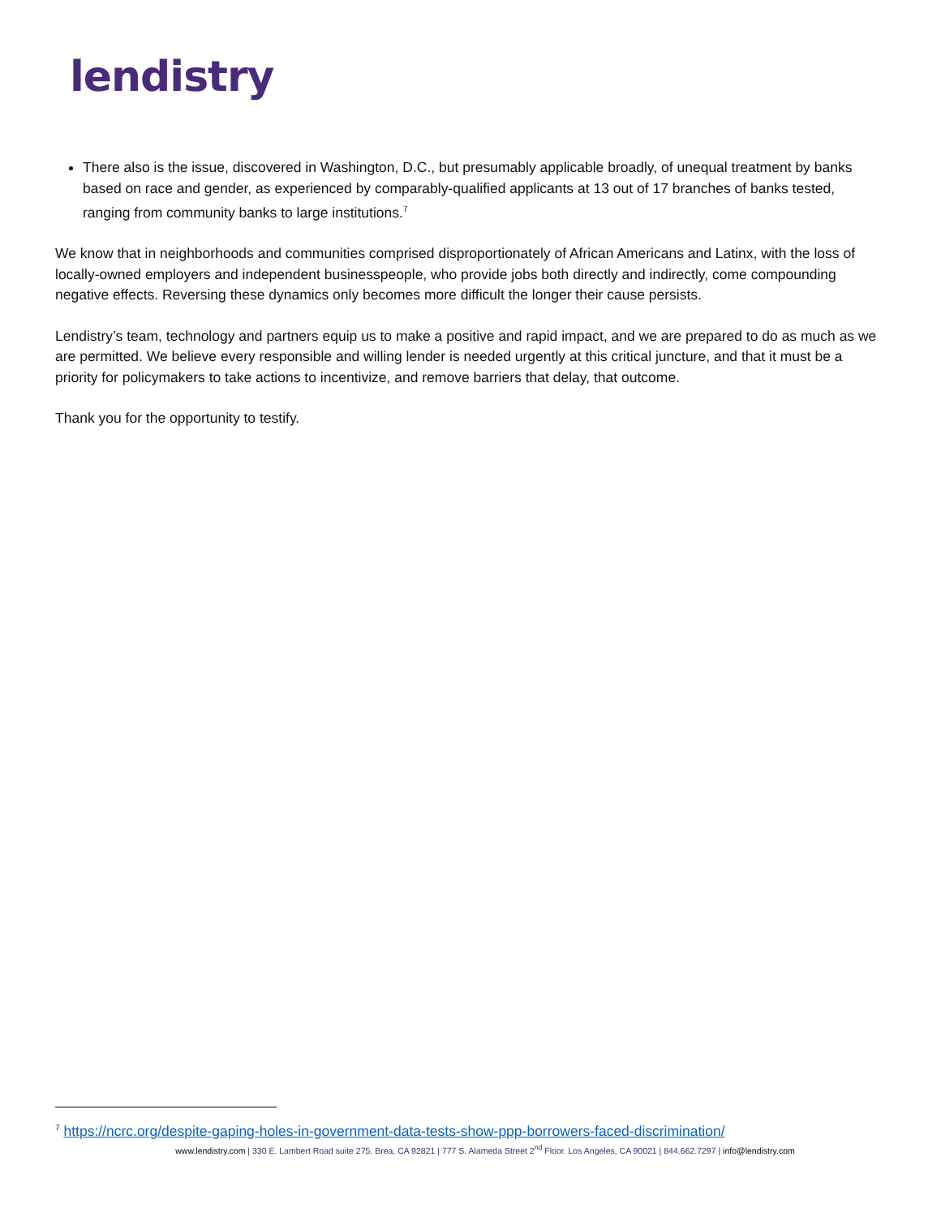lendistry
There also is the issue, discovered in Washington, D.C., but presumably applicable broadly, of unequal treatment by banks based on race and gender, as experienced by comparably-qualified applicants at 13 out of 17 branches of banks tested, ranging from community banks to large institutions.<sup>7</sup>
We know that in neighborhoods and communities comprised disproportionately of African Americans and Latinx, with the loss of locally-owned employers and independent businesspeople, who provide jobs both directly and indirectly, come compounding negative effects. Reversing these dynamics only becomes more difficult the longer their cause persists.
Lendistry’s team, technology and partners equip us to make a positive and rapid impact, and we are prepared to do as much as we are permitted. We believe every responsible and willing lender is needed urgently at this critical juncture, and that it must be a priority for policymakers to take actions to incentivize, and remove barriers that delay, that outcome.
Thank you for the opportunity to testify.
<sup>7</sup> https://ncrc.org/despite-gaping-holes-in-government-data-tests-show-ppp-borrowers-faced-discrimination/
www.lendistry.com | 330 E. Lambert Road suite 275. Brea, CA 92821 | 777 S. Alameda Street 2<sup>nd</sup> Floor. Los Angeles, CA 90021 | 844.662.7297 | info@lendistry.com